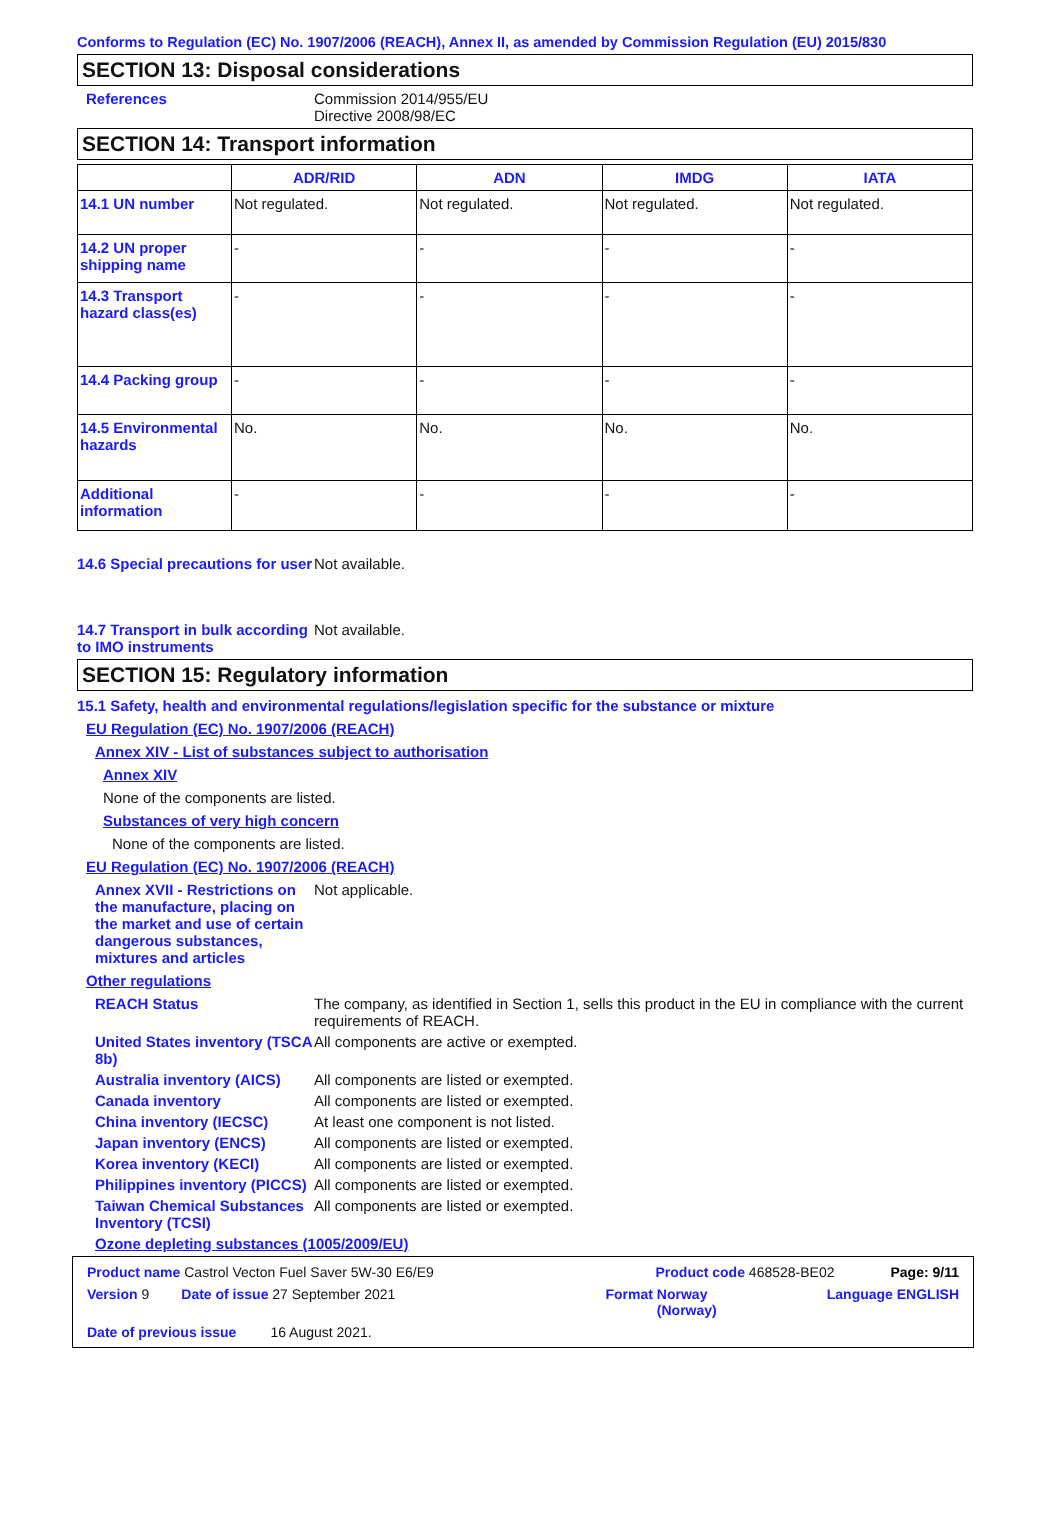Conforms to Regulation (EC) No. 1907/2006 (REACH), Annex II, as amended by Commission Regulation (EU) 2015/830
SECTION 13: Disposal considerations
References Commission 2014/955/EU
Directive 2008/98/EC
SECTION 14: Transport information
| | ADR/RID | ADN | IMDG | IATA |
| --- | --- | --- | --- | --- |
| 14.1 UN number | Not regulated. | Not regulated. | Not regulated. | Not regulated. |
| 14.2 UN proper shipping name | - | - | - | - |
| 14.3 Transport hazard class(es) | - | - | - | - |
| 14.4 Packing group | - | - | - | - |
| 14.5 Environmental hazards | No. | No. | No. | No. |
| Additional information | - | - | - | - |
14.6 Special precautions for user
Not available.
14.7 Transport in bulk according to IMO instruments
Not available.
SECTION 15: Regulatory information
15.1 Safety, health and environmental regulations/legislation specific for the substance or mixture
EU Regulation (EC) No. 1907/2006 (REACH)
Annex XIV - List of substances subject to authorisation
Annex XIV
None of the components are listed.
Substances of very high concern
None of the components are listed.
EU Regulation (EC) No. 1907/2006 (REACH)
Annex XVII - Restrictions on the manufacture, placing on the market and use of certain dangerous substances, mixtures and articles
Not applicable.
Other regulations
REACH Status The company, as identified in Section 1, sells this product in the EU in compliance with the current requirements of REACH.
United States inventory (TSCA 8b)
All components are active or exempted.
Australia inventory (AICS)
All components are listed or exempted.
Canada inventory All components are listed or exempted.
China inventory (IECSC) At least one component is not listed.
Japan inventory (ENCS) All components are listed or exempted.
Korea inventory (KECI) All components are listed or exempted.
Philippines inventory (PICCS)
All components are listed or exempted.
Taiwan Chemical Substances Inventory (TCSI)
All components are listed or exempted.
Ozone depleting substances (1005/2009/EU)
Product name Castrol Vecton Fuel Saver 5W-30 E6/E9 Product code 468528-BE02 Page: 9/11
Version 9 Date of issue 27 September 2021 Format Norway
(Norway) Language ENGLISH
Date of previous issue 16 August 2021.